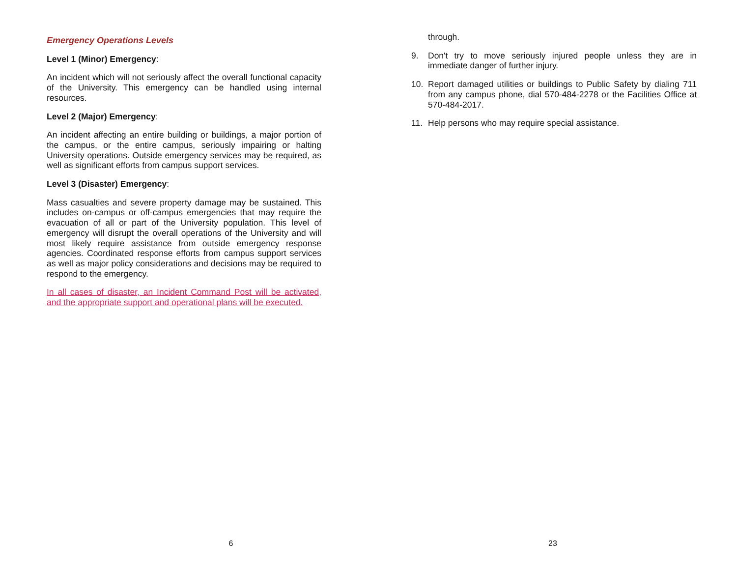Emergency Operations Levels
Level 1 (Minor) Emergency:
An incident which will not seriously affect the overall functional capacity of the University. This emergency can be handled using internal resources.
Level 2 (Major) Emergency:
An incident affecting an entire building or buildings, a major portion of the campus, or the entire campus, seriously impairing or halting University operations. Outside emergency services may be required, as well as significant efforts from campus support services.
Level 3 (Disaster) Emergency:
Mass casualties and severe property damage may be sustained. This includes on-campus or off-campus emergencies that may require the evacuation of all or part of the University population. This level of emergency will disrupt the overall operations of the University and will most likely require assistance from outside emergency response agencies. Coordinated response efforts from campus support services as well as major policy considerations and decisions may be required to respond to the emergency.
In all cases of disaster, an Incident Command Post will be activated, and the appropriate support and operational plans will be executed.
6
through.
9. Don't try to move seriously injured people unless they are in immediate danger of further injury.
10. Report damaged utilities or buildings to Public Safety by dialing 711 from any campus phone, dial 570-484-2278 or the Facilities Office at 570-484-2017.
11. Help persons who may require special assistance.
23